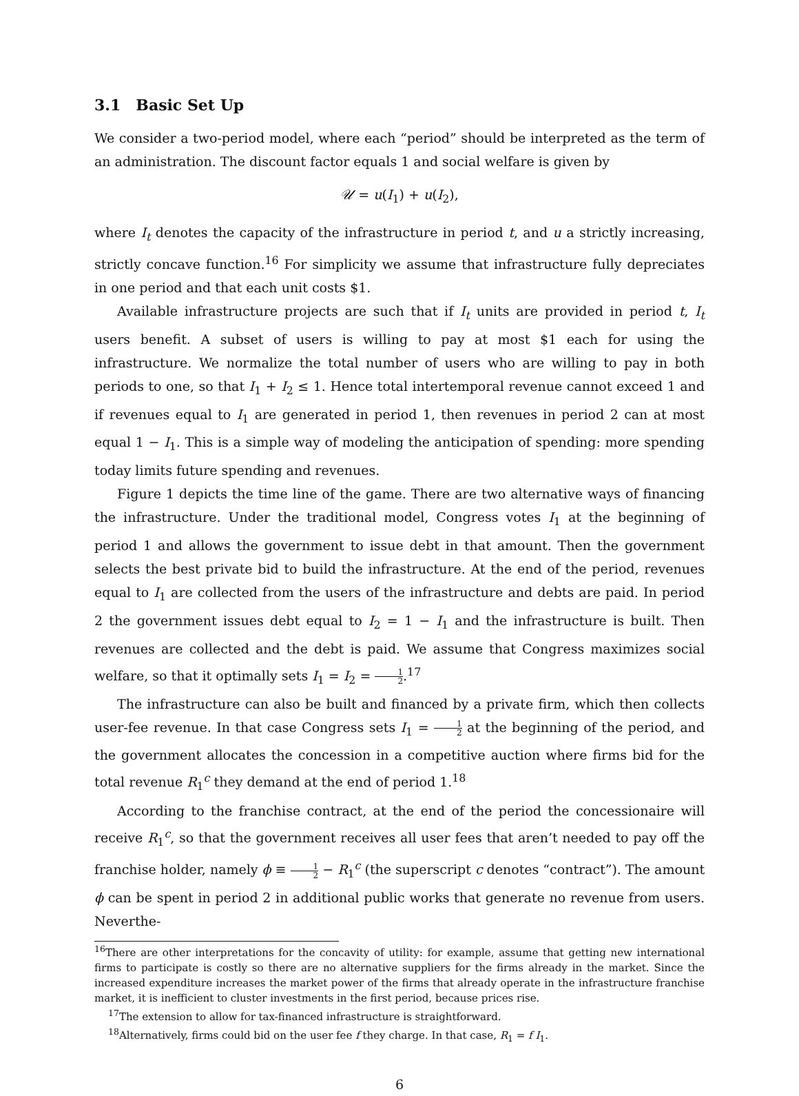3.1 Basic Set Up
We consider a two-period model, where each “period” should be interpreted as the term of an administration. The discount factor equals 1 and social welfare is given by
𝒰 = u(I<sub>1</sub>) + u(I<sub>2</sub>),
where I<sub>t</sub> denotes the capacity of the infrastructure in period t, and u a strictly increasing, strictly concave function.<sup>16</sup> For simplicity we assume that infrastructure fully depreciates in one period and that each unit costs $1.
Available infrastructure projects are such that if I<sub>t</sub> units are provided in period t, I<sub>t</sub> users benefit. A subset of users is willing to pay at most $1 each for using the infrastructure. We normalize the total number of users who are willing to pay in both periods to one, so that I<sub>1</sub> + I<sub>2</sub> ≤ 1. Hence total intertemporal revenue cannot exceed 1 and if revenues equal to I<sub>1</sub> are generated in period 1, then revenues in period 2 can at most equal 1 − I<sub>1</sub>. This is a simple way of modeling the anticipation of spending: more spending today limits future spending and revenues.
Figure 1 depicts the time line of the game. There are two alternative ways of financing the infrastructure. Under the traditional model, Congress votes I<sub>1</sub> at the beginning of period 1 and allows the government to issue debt in that amount. Then the government selects the best private bid to build the infrastructure. At the end of the period, revenues equal to I<sub>1</sub> are collected from the users of the infrastructure and debts are paid. In period 2 the government issues debt equal to I<sub>2</sub> = 1 − I<sub>1</sub> and the infrastructure is built. Then revenues are collected and the debt is paid. We assume that Congress maximizes social welfare, so that it optimally sets I<sub>1</sub> = I<sub>2</sub> = 1 2.<sup>17</sup>
The infrastructure can also be built and financed by a private firm, which then collects user-fee revenue. In that case Congress sets I<sub>1</sub> = 1 2 at the beginning of the period, and the government allocates the concession in a competitive auction where firms bid for the total revenue R<sub>1</sub><sup>c</sup> they demand at the end of period 1.<sup>18</sup>
According to the franchise contract, at the end of the period the concessionaire will receive R<sub>1</sub><sup>c</sup>, so that the government receives all user fees that aren’t needed to pay off the franchise holder, namely ϕ ≡ 1 2 − R<sub>1</sub><sup>c</sup> (the superscript c denotes “contract”). The amount ϕ can be spent in period 2 in additional public works that generate no revenue from users. Neverthe-
<sup>16</sup> There are other interpretations for the concavity of utility: for example, assume that getting new international firms to participate is costly so there are no alternative suppliers for the firms already in the market. Since the increased expenditure increases the market power of the firms that already operate in the infrastructure franchise market, it is inefficient to cluster investments in the first period, because prices rise.
<sup>17</sup> The extension to allow for tax-financed infrastructure is straightforward.
<sup>18</sup> Alternatively, firms could bid on the user fee f they charge. In that case, R<sub>1</sub> = f I<sub>1</sub>.
6